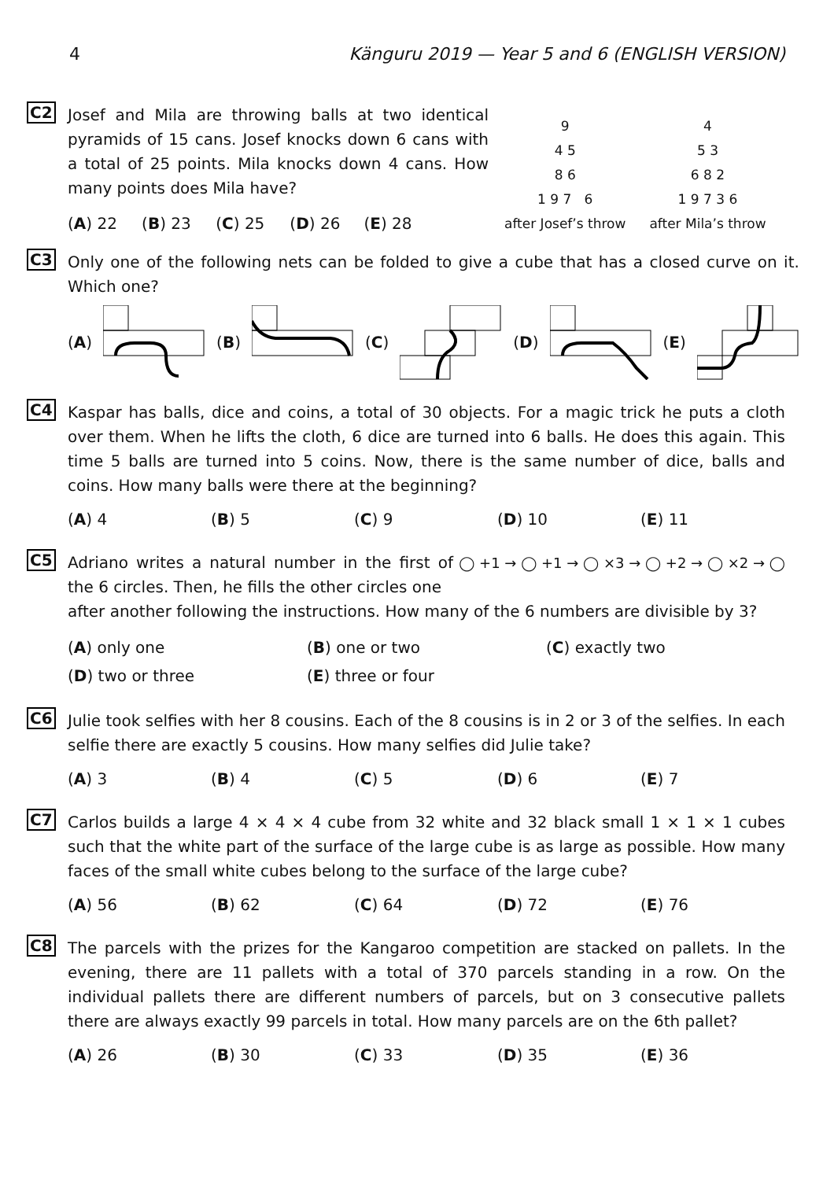4 Känguru 2019 — Year 5 and 6 (ENGLISH VERSION)
C2
Josef and Mila are throwing balls at two identical pyramids of 15 cans. Josef knocks down 6 cans with a total of 25 points. Mila knocks down 4 cans. How many points does Mila have?
(A) 22 (B) 23 (C) 25 (D) 26 (E) 28
9
4 5
8 6
1 9 7 6
after Josef’s throw
4
5 3
6 8 2
1 9 7 3 6
after Mila’s throw
C3
Only one of the following nets can be folded to give a cube that has a closed curve on it. Which one?
(A) (B) (C) (D) (E)
C4
Kaspar has balls, dice and coins, a total of 30 objects. For a magic trick he puts a cloth over them. When he lifts the cloth, 6 dice are turned into 6 balls. He does this again. This time 5 balls are turned into 5 coins. Now, there is the same number of dice, balls and coins. How many balls were there at the beginning?
(A) 4 (B) 5 (C) 9 (D) 10 (E) 11
C5
Adriano writes a natural number in the first of the 6 circles. Then, he fills the other circles one
◯ +1 → ◯ +1 → ◯ ×3 → ◯ +2 → ◯ ×2 → ◯
after another following the instructions. How many of the 6 numbers are divisible by 3?
(A) only one
(B) one or two
(C) exactly two
(D) two or three
(E) three or four
C6
Julie took selfies with her 8 cousins. Each of the 8 cousins is in 2 or 3 of the selfies. In each selfie there are exactly 5 cousins. How many selfies did Julie take?
(A) 3 (B) 4 (C) 5 (D) 6 (E) 7
C7
Carlos builds a large 4 × 4 × 4 cube from 32 white and 32 black small 1 × 1 × 1 cubes such that the white part of the surface of the large cube is as large as possible. How many faces of the small white cubes belong to the surface of the large cube?
(A) 56 (B) 62 (C) 64 (D) 72 (E) 76
C8
The parcels with the prizes for the Kangaroo competition are stacked on pallets. In the evening, there are 11 pallets with a total of 370 parcels standing in a row. On the individual pallets there are different numbers of parcels, but on 3 consecutive pallets there are always exactly 99 parcels in total. How many parcels are on the 6th pallet?
(A) 26 (B) 30 (C) 33 (D) 35 (E) 36